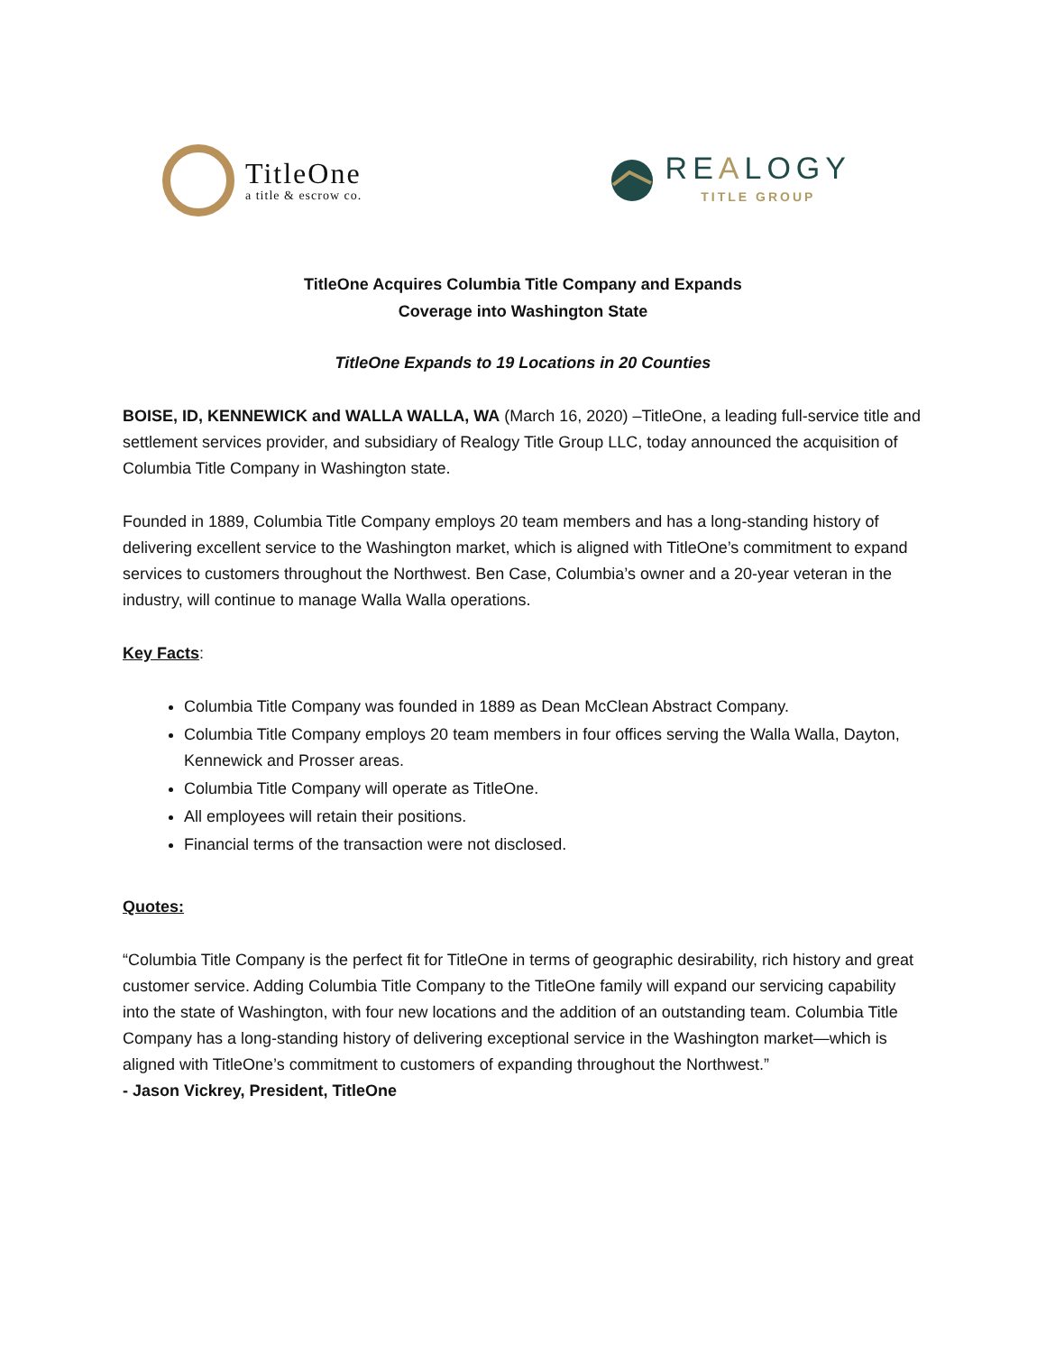TitleOne
a title & escrow co.
REALOGY
TITLE GROUP
TitleOne Acquires Columbia Title Company and Expands
Coverage into Washington State
TitleOne Expands to 19 Locations in 20 Counties
BOISE, ID, KENNEWICK and WALLA WALLA, WA (March 16, 2020) –TitleOne, a leading full-service title and settlement services provider, and subsidiary of Realogy Title Group LLC, today announced the acquisition of Columbia Title Company in Washington state.
Founded in 1889, Columbia Title Company employs 20 team members and has a long-standing history of delivering excellent service to the Washington market, which is aligned with TitleOne’s commitment to expand services to customers throughout the Northwest. Ben Case, Columbia’s owner and a 20-year veteran in the industry, will continue to manage Walla Walla operations.
Key Facts:
Columbia Title Company was founded in 1889 as Dean McClean Abstract Company.
Columbia Title Company employs 20 team members in four offices serving the Walla Walla, Dayton, Kennewick and Prosser areas.
Columbia Title Company will operate as TitleOne.
All employees will retain their positions.
Financial terms of the transaction were not disclosed.
Quotes:
“Columbia Title Company is the perfect fit for TitleOne in terms of geographic desirability, rich history and great customer service. Adding Columbia Title Company to the TitleOne family will expand our servicing capability into the state of Washington, with four new locations and the addition of an outstanding team. Columbia Title Company has a long-standing history of delivering exceptional service in the Washington market—which is aligned with TitleOne’s commitment to customers of expanding throughout the Northwest.”
- Jason Vickrey, President, TitleOne